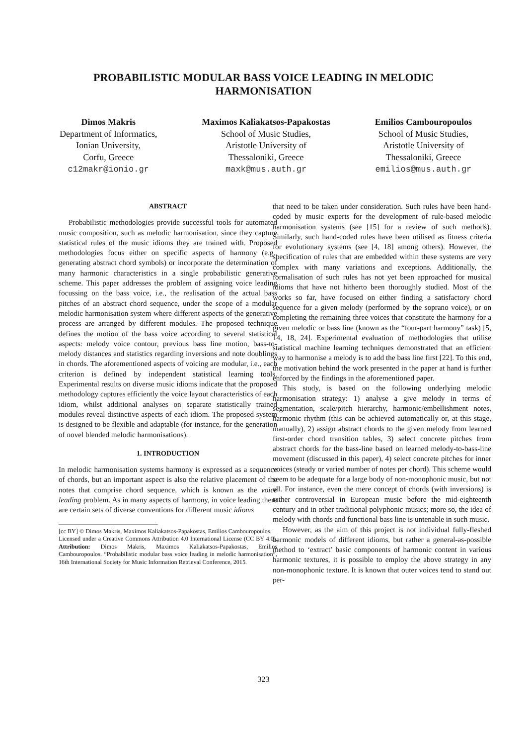PROBABILISTIC MODULAR BASS VOICE LEADING IN MELODIC HARMONISATION
Dimos Makris
Department of Informatics,
Ionian University,
Corfu, Greece
c12makr@ionio.gr
Maximos Kaliakatsos-Papakostas
School of Music Studies,
Aristotle University of
Thessaloniki, Greece
maxk@mus.auth.gr
Emilios Cambouropoulos
School of Music Studies,
Aristotle University of
Thessaloniki, Greece
emilios@mus.auth.gr
ABSTRACT
Probabilistic methodologies provide successful tools for automated music composition, such as melodic harmonisation, since they capture statistical rules of the music idioms they are trained with. Proposed methodologies focus either on specific aspects of harmony (e.g., generating abstract chord symbols) or incorporate the determination of many harmonic characteristics in a single probabilistic generative scheme. This paper addresses the problem of assigning voice leading focussing on the bass voice, i.e., the realisation of the actual bass pitches of an abstract chord sequence, under the scope of a modular melodic harmonisation system where different aspects of the generative process are arranged by different modules. The proposed technique defines the motion of the bass voice according to several statistical aspects: melody voice contour, previous bass line motion, bass-to-melody distances and statistics regarding inversions and note doublings in chords. The aforementioned aspects of voicing are modular, i.e., each criterion is defined by independent statistical learning tools. Experimental results on diverse music idioms indicate that the proposed methodology captures efficiently the voice layout characteristics of each idiom, whilst additional analyses on separate statistically trained modules reveal distinctive aspects of each idiom. The proposed system is designed to be flexible and adaptable (for instance, for the generation of novel blended melodic harmonisations).
1. INTRODUCTION
In melodic harmonisation systems harmony is expressed as a sequence of chords, but an important aspect is also the relative placement of the notes that comprise chord sequence, which is known as the voice leading problem. As in many aspects of harmony, in voice leading there are certain sets of diverse conventions for different music idioms
[cc BY] © Dimos Makris, Maximos Kaliakatsos-Papakostas, Emilios Cambouropoulos.
Licensed under a Creative Commons Attribution 4.0 International License (CC BY 4.0). Attribution: Dimos Makris, Maximos Kaliakatsos-Papakostas, Emilios Cambouropoulos. “Probabilistic modular bass voice leading in melodic harmonisation”, 16th International Society for Music Information Retrieval Conference, 2015.
that need to be taken under consideration. Such rules have been hand-coded by music experts for the development of rule-based melodic harmonisation systems (see [15] for a review of such methods). Similarly, such hand-coded rules have been utilised as fitness criteria for evolutionary systems (see [4, 18] among others). However, the specification of rules that are embedded within these systems are very complex with many variations and exceptions. Additionally, the formalisation of such rules has not yet been approached for musical idioms that have not hitherto been thoroughly studied. Most of the works so far, have focused on either finding a satisfactory chord sequence for a given melody (performed by the soprano voice), or on completing the remaining three voices that constitute the harmony for a given melodic or bass line (known as the “four-part harmony” task) [5, 14, 18, 24]. Experimental evaluation of methodologies that utilise statistical machine learning techniques demonstrated that an efficient way to harmonise a melody is to add the bass line first [22]. To this end, the motivation behind the work presented in the paper at hand is further enforced by the findings in the aforementioned paper.
This study, is based on the following underlying melodic harmonisation strategy: 1) analyse a give melody in terms of segmentation, scale/pitch hierarchy, harmonic/embellishment notes, harmonic rhythm (this can be achieved automatically or, at this stage, manually), 2) assign abstract chords to the given melody from learned first-order chord transition tables, 3) select concrete pitches from abstract chords for the bass-line based on learned melody-to-bass-line movement (discussed in this paper), 4) select concrete pitches for inner voices (steady or varied number of notes per chord). This scheme would seem to be adequate for a large body of non-monophonic music, but not all. For instance, even the mere concept of chords (with inversions) is rather controversial in European music before the mid-eighteenth century and in other traditional polyphonic musics; more so, the idea of melody with chords and functional bass line is untenable in such music.
However, as the aim of this project is not individual fully-fleshed harmonic models of different idioms, but rather a general-as-possible method to ‘extract’ basic components of harmonic content in various harmonic textures, it is possible to employ the above strategy in any non-monophonic texture. It is known that outer voices tend to stand out per-
323